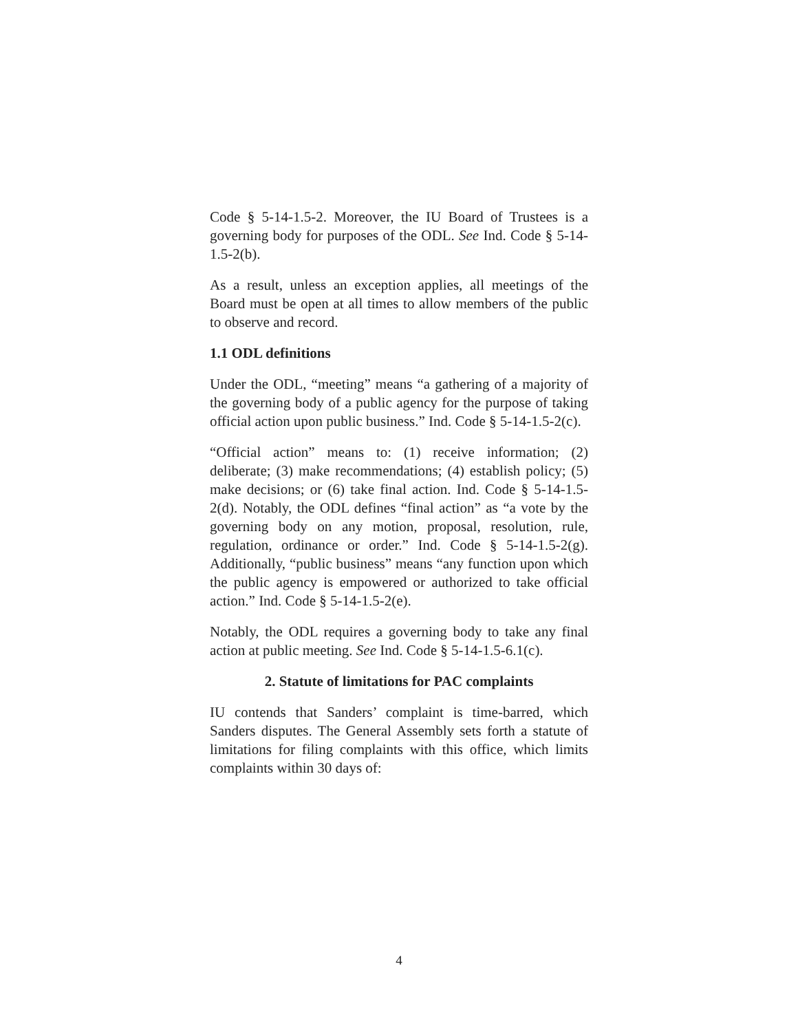Code § 5-14-1.5-2. Moreover, the IU Board of Trustees is a governing body for purposes of the ODL. See Ind. Code § 5-14-1.5-2(b).
As a result, unless an exception applies, all meetings of the Board must be open at all times to allow members of the public to observe and record.
1.1 ODL definitions
Under the ODL, “meeting” means “a gathering of a majority of the governing body of a public agency for the purpose of taking official action upon public business.” Ind. Code § 5-14-1.5-2(c).
“Official action” means to: (1) receive information; (2) deliberate; (3) make recommendations; (4) establish policy; (5) make decisions; or (6) take final action. Ind. Code § 5-14-1.5-2(d). Notably, the ODL defines “final action” as “a vote by the governing body on any motion, proposal, resolution, rule, regulation, ordinance or order.” Ind. Code § 5-14-1.5-2(g). Additionally, “public business” means “any function upon which the public agency is empowered or authorized to take official action.” Ind. Code § 5-14-1.5-2(e).
Notably, the ODL requires a governing body to take any final action at public meeting. See Ind. Code § 5-14-1.5-6.1(c).
2. Statute of limitations for PAC complaints
IU contends that Sanders’ complaint is time-barred, which Sanders disputes. The General Assembly sets forth a statute of limitations for filing complaints with this office, which limits complaints within 30 days of:
4